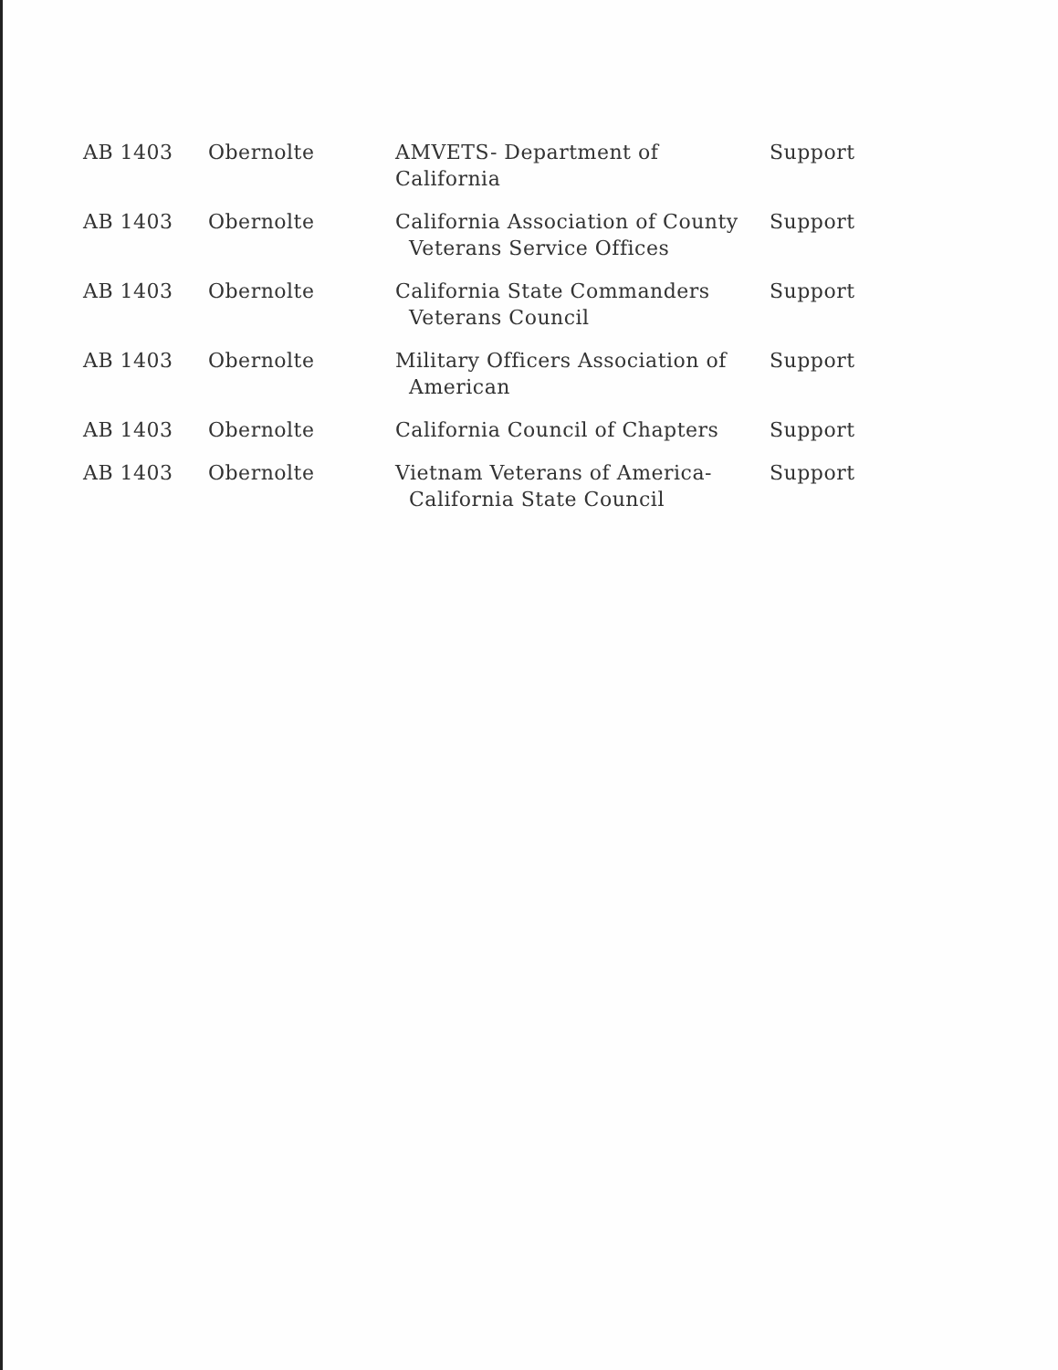| AB 1403 | Obernolte | AMVETS- Department of California | Support |
| AB 1403 | Obernolte | California Association of County Veterans Service Offices | Support |
| AB 1403 | Obernolte | California State Commanders Veterans Council | Support |
| AB 1403 | Obernolte | Military Officers Association of American | Support |
| AB 1403 | Obernolte | California Council of Chapters | Support |
| AB 1403 | Obernolte | Vietnam Veterans of America- California State Council | Support |